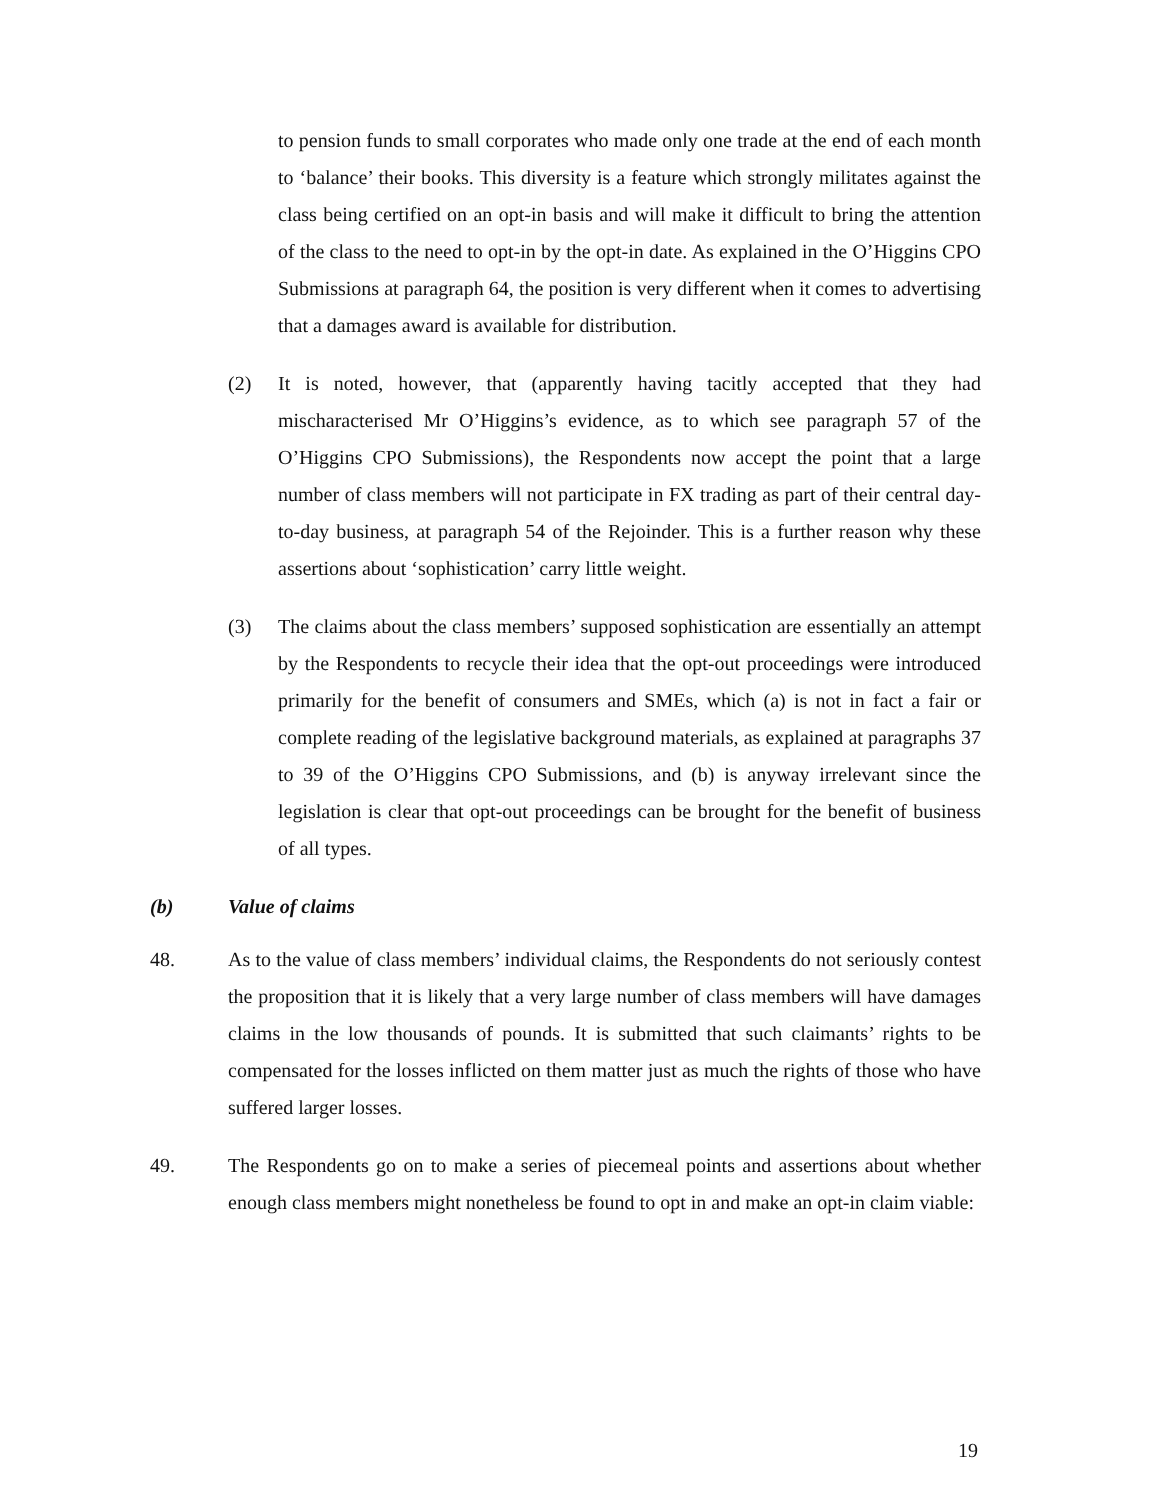to pension funds to small corporates who made only one trade at the end of each month to ‘balance’ their books. This diversity is a feature which strongly militates against the class being certified on an opt-in basis and will make it difficult to bring the attention of the class to the need to opt-in by the opt-in date. As explained in the O’Higgins CPO Submissions at paragraph 64, the position is very different when it comes to advertising that a damages award is available for distribution.
(2) It is noted, however, that (apparently having tacitly accepted that they had mischaracterised Mr O’Higgins’s evidence, as to which see paragraph 57 of the O’Higgins CPO Submissions), the Respondents now accept the point that a large number of class members will not participate in FX trading as part of their central day-to-day business, at paragraph 54 of the Rejoinder. This is a further reason why these assertions about ‘sophistication’ carry little weight.
(3) The claims about the class members’ supposed sophistication are essentially an attempt by the Respondents to recycle their idea that the opt-out proceedings were introduced primarily for the benefit of consumers and SMEs, which (a) is not in fact a fair or complete reading of the legislative background materials, as explained at paragraphs 37 to 39 of the O’Higgins CPO Submissions, and (b) is anyway irrelevant since the legislation is clear that opt-out proceedings can be brought for the benefit of business of all types.
(b) Value of claims
48. As to the value of class members’ individual claims, the Respondents do not seriously contest the proposition that it is likely that a very large number of class members will have damages claims in the low thousands of pounds. It is submitted that such claimants’ rights to be compensated for the losses inflicted on them matter just as much the rights of those who have suffered larger losses.
49. The Respondents go on to make a series of piecemeal points and assertions about whether enough class members might nonetheless be found to opt in and make an opt-in claim viable:
19